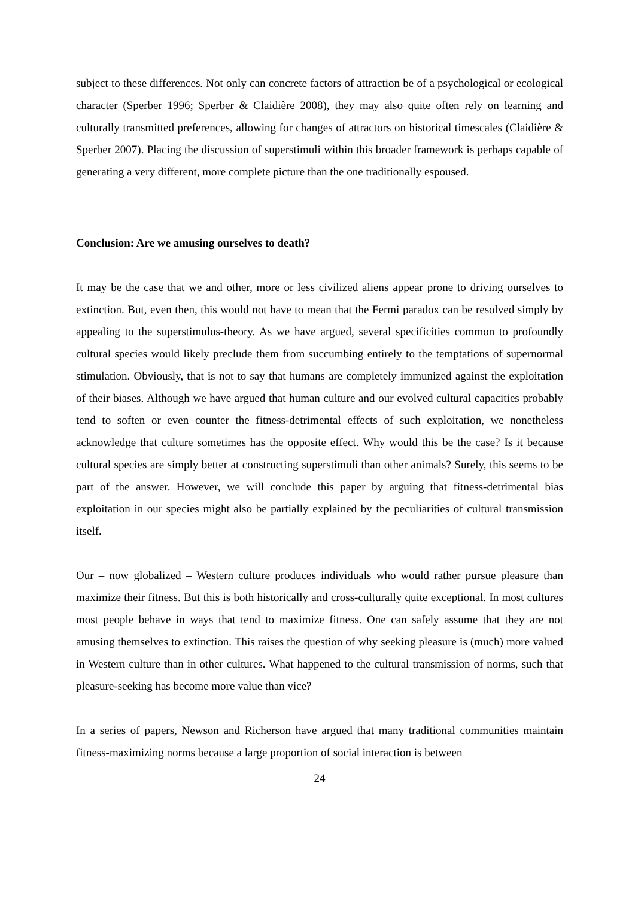subject to these differences. Not only can concrete factors of attraction be of a psychological or ecological character (Sperber 1996; Sperber & Claidière 2008), they may also quite often rely on learning and culturally transmitted preferences, allowing for changes of attractors on historical timescales (Claidière & Sperber 2007). Placing the discussion of superstimuli within this broader framework is perhaps capable of generating a very different, more complete picture than the one traditionally espoused.
Conclusion: Are we amusing ourselves to death?
It may be the case that we and other, more or less civilized aliens appear prone to driving ourselves to extinction. But, even then, this would not have to mean that the Fermi paradox can be resolved simply by appealing to the superstimulus-theory. As we have argued, several specificities common to profoundly cultural species would likely preclude them from succumbing entirely to the temptations of supernormal stimulation. Obviously, that is not to say that humans are completely immunized against the exploitation of their biases. Although we have argued that human culture and our evolved cultural capacities probably tend to soften or even counter the fitness-detrimental effects of such exploitation, we nonetheless acknowledge that culture sometimes has the opposite effect. Why would this be the case? Is it because cultural species are simply better at constructing superstimuli than other animals? Surely, this seems to be part of the answer. However, we will conclude this paper by arguing that fitness-detrimental bias exploitation in our species might also be partially explained by the peculiarities of cultural transmission itself.
Our – now globalized – Western culture produces individuals who would rather pursue pleasure than maximize their fitness. But this is both historically and cross-culturally quite exceptional. In most cultures most people behave in ways that tend to maximize fitness. One can safely assume that they are not amusing themselves to extinction. This raises the question of why seeking pleasure is (much) more valued in Western culture than in other cultures. What happened to the cultural transmission of norms, such that pleasure-seeking has become more value than vice?
In a series of papers, Newson and Richerson have argued that many traditional communities maintain fitness-maximizing norms because a large proportion of social interaction is between
24